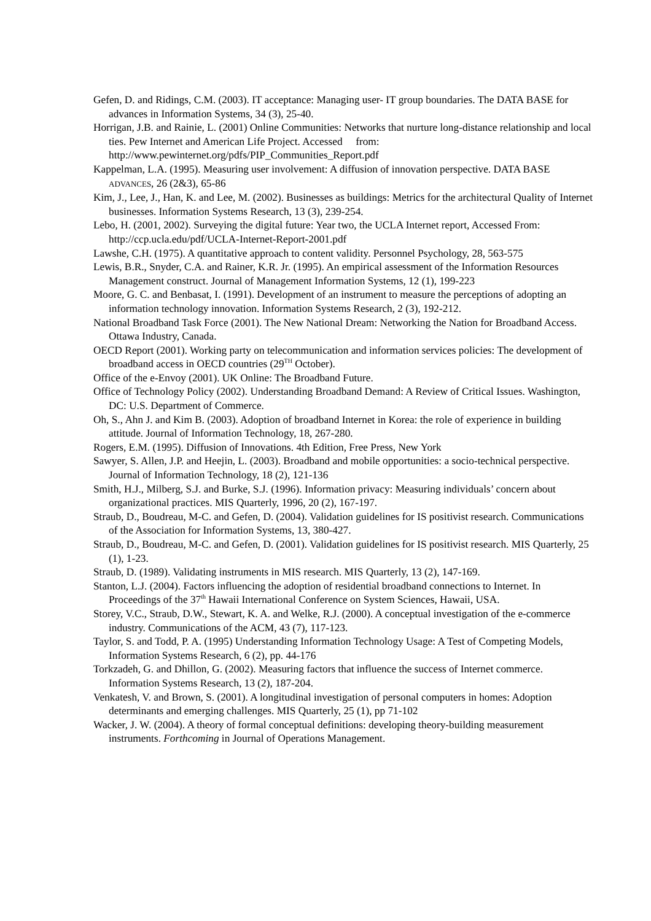Gefen, D. and Ridings, C.M. (2003). IT acceptance: Managing user- IT group boundaries. The DATA BASE for advances in Information Systems, 34 (3), 25-40.
Horrigan, J.B. and Rainie, L. (2001) Online Communities: Networks that nurture long-distance relationship and local ties. Pew Internet and American Life Project. Accessed from: http://www.pewinternet.org/pdfs/PIP_Communities_Report.pdf
Kappelman, L.A. (1995). Measuring user involvement: A diffusion of innovation perspective. DATA BASE ADVANCES, 26 (2&3), 65-86
Kim, J., Lee, J., Han, K. and Lee, M. (2002). Businesses as buildings: Metrics for the architectural Quality of Internet businesses. Information Systems Research, 13 (3), 239-254.
Lebo, H. (2001, 2002). Surveying the digital future: Year two, the UCLA Internet report, Accessed From: http://ccp.ucla.edu/pdf/UCLA-Internet-Report-2001.pdf
Lawshe, C.H. (1975). A quantitative approach to content validity. Personnel Psychology, 28, 563-575
Lewis, B.R., Snyder, C.A. and Rainer, K.R. Jr. (1995). An empirical assessment of the Information Resources Management construct. Journal of Management Information Systems, 12 (1), 199-223
Moore, G. C. and Benbasat, I. (1991). Development of an instrument to measure the perceptions of adopting an information technology innovation. Information Systems Research, 2 (3), 192-212.
National Broadband Task Force (2001). The New National Dream: Networking the Nation for Broadband Access. Ottawa Industry, Canada.
OECD Report (2001). Working party on telecommunication and information services policies: The development of broadband access in OECD countries (29<sup>TH</sup> October).
Office of the e-Envoy (2001). UK Online: The Broadband Future.
Office of Technology Policy (2002). Understanding Broadband Demand: A Review of Critical Issues. Washington, DC: U.S. Department of Commerce.
Oh, S., Ahn J. and Kim B. (2003). Adoption of broadband Internet in Korea: the role of experience in building attitude. Journal of Information Technology, 18, 267-280.
Rogers, E.M. (1995). Diffusion of Innovations. 4th Edition, Free Press, New York
Sawyer, S. Allen, J.P. and Heejin, L. (2003). Broadband and mobile opportunities: a socio-technical perspective. Journal of Information Technology, 18 (2), 121-136
Smith, H.J., Milberg, S.J. and Burke, S.J. (1996). Information privacy: Measuring individuals’ concern about organizational practices. MIS Quarterly, 1996, 20 (2), 167-197.
Straub, D., Boudreau, M-C. and Gefen, D. (2004). Validation guidelines for IS positivist research. Communications of the Association for Information Systems, 13, 380-427.
Straub, D., Boudreau, M-C. and Gefen, D. (2001). Validation guidelines for IS positivist research. MIS Quarterly, 25 (1), 1-23.
Straub, D. (1989). Validating instruments in MIS research. MIS Quarterly, 13 (2), 147-169.
Stanton, L.J. (2004). Factors influencing the adoption of residential broadband connections to Internet. In Proceedings of the 37<sup>th</sup> Hawaii International Conference on System Sciences, Hawaii, USA.
Storey, V.C., Straub, D.W., Stewart, K. A. and Welke, R.J. (2000). A conceptual investigation of the e-commerce industry. Communications of the ACM, 43 (7), 117-123.
Taylor, S. and Todd, P. A. (1995) Understanding Information Technology Usage: A Test of Competing Models, Information Systems Research, 6 (2), pp. 44-176
Torkzadeh, G. and Dhillon, G. (2002). Measuring factors that influence the success of Internet commerce. Information Systems Research, 13 (2), 187-204.
Venkatesh, V. and Brown, S. (2001). A longitudinal investigation of personal computers in homes: Adoption determinants and emerging challenges. MIS Quarterly, 25 (1), pp 71-102
Wacker, J. W. (2004). A theory of formal conceptual definitions: developing theory-building measurement instruments. Forthcoming in Journal of Operations Management.